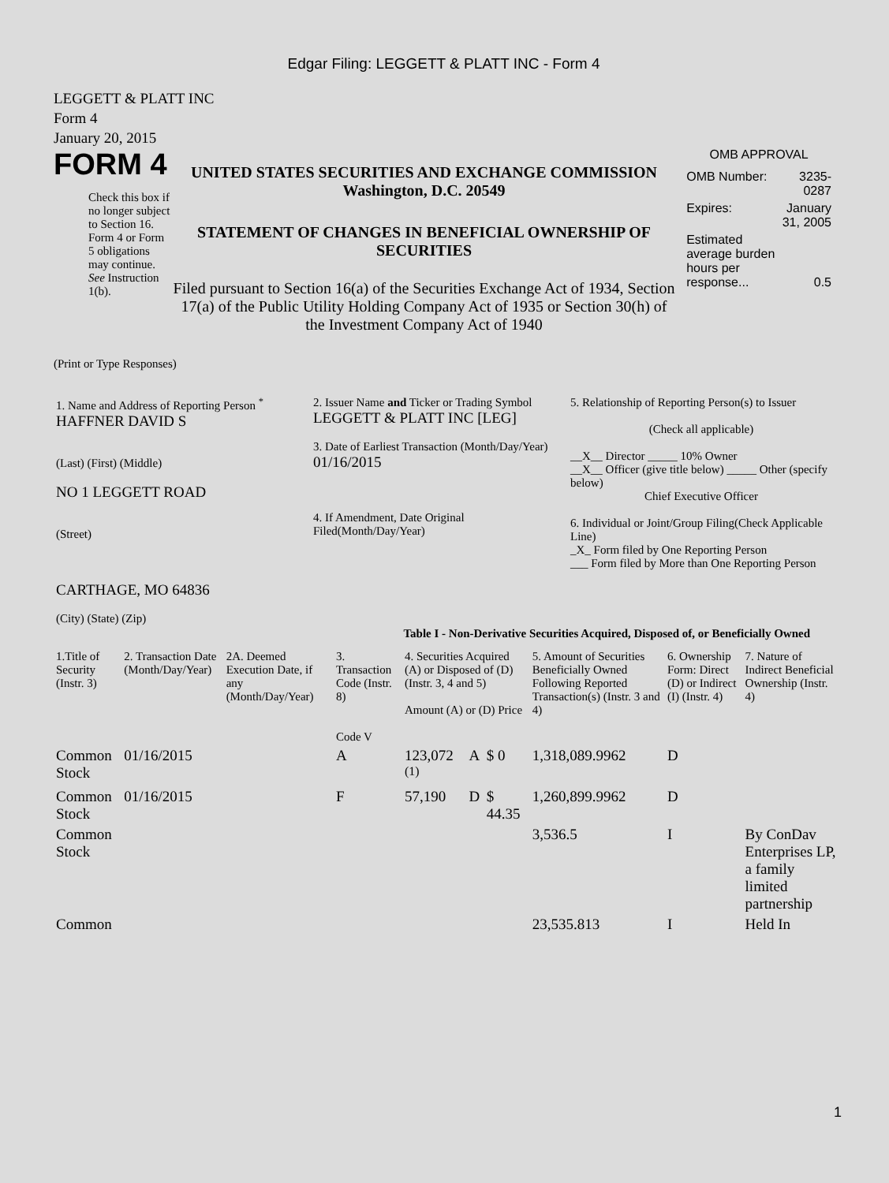Edgar Filing: LEGGETT & PLATT INC - Form 4
LEGGETT & PLATT INC
Form 4
January 20, 2015
FORM 4
Check this box if no longer subject to Section 16. Form 4 or Form 5 obligations may continue. See Instruction 1(b).
UNITED STATES SECURITIES AND EXCHANGE COMMISSION
Washington, D.C. 20549
STATEMENT OF CHANGES IN BENEFICIAL OWNERSHIP OF SECURITIES
Filed pursuant to Section 16(a) of the Securities Exchange Act of 1934, Section 17(a) of the Public Utility Holding Company Act of 1935 or Section 30(h) of the Investment Company Act of 1940
OMB APPROVAL
| OMB Number: | 3235-0287 |
| Expires: | January 31, 2005 |
| Estimated average burden hours per response... | 0.5 |
(Print or Type Responses)
| 1. Name and Address of Reporting Person <sup>*</sup> HAFFNER DAVID S (Last) (First) (Middle) NO 1 LEGGETT ROAD (Street) CARTHAGE, MO 64836 (City) (State) (Zip) | 2. Issuer Name and Ticker or Trading Symbol LEGGETT & PLATT INC [LEG] 3. Date of Earliest Transaction (Month/Day/Year) 01/16/2015 4. If Amendment, Date Original Filed(Month/Day/Year) | 5. Relationship of Reporting Person(s) to Issuer (Check all applicable) __X__ Director _____ 10% Owner __X__ Officer (give title below) _____ Other (specify below) Chief Executive Officer 6. Individual or Joint/Group Filing(Check Applicable Line) _X_ Form filed by One Reporting Person ___ Form filed by More than One Reporting Person |
Table I - Non-Derivative Securities Acquired, Disposed of, or Beneficially Owned
| 1.Title of Security (Instr. 3) | 2. Transaction Date (Month/Day/Year) | 2A. Deemed Execution Date, if any (Month/Day/Year) | 3. Transaction Code (Instr. 8) Code V | 4. Securities Acquired (A) or Disposed of (D) (Instr. 3, 4 and 5) Amount (A) or (D) Price | | | 5. Amount of Securities Beneficially Owned Following Reported Transaction(s) (Instr. 3 and 4) | 6. Ownership Form: Direct (D) or Indirect (I) (Instr. 4) | 7. Nature of Indirect Beneficial Ownership (Instr. 4) |
| --- | --- | --- | --- | --- | --- | --- | --- | --- | --- |
| Common Stock | 01/16/2015 | | A | 123,072 <sup>(1)</sup> | A | $ 0 | 1,318,089.9962 | D | |
| Common Stock | 01/16/2015 | | F | 57,190 | D | $ 44.35 | 1,260,899.9962 | D | |
| Common Stock | | | | | | | 3,536.5 | I | By ConDav Enterprises LP, a family limited partnership |
| Common | | | | | | | 23,535.813 | I | Held In |
1